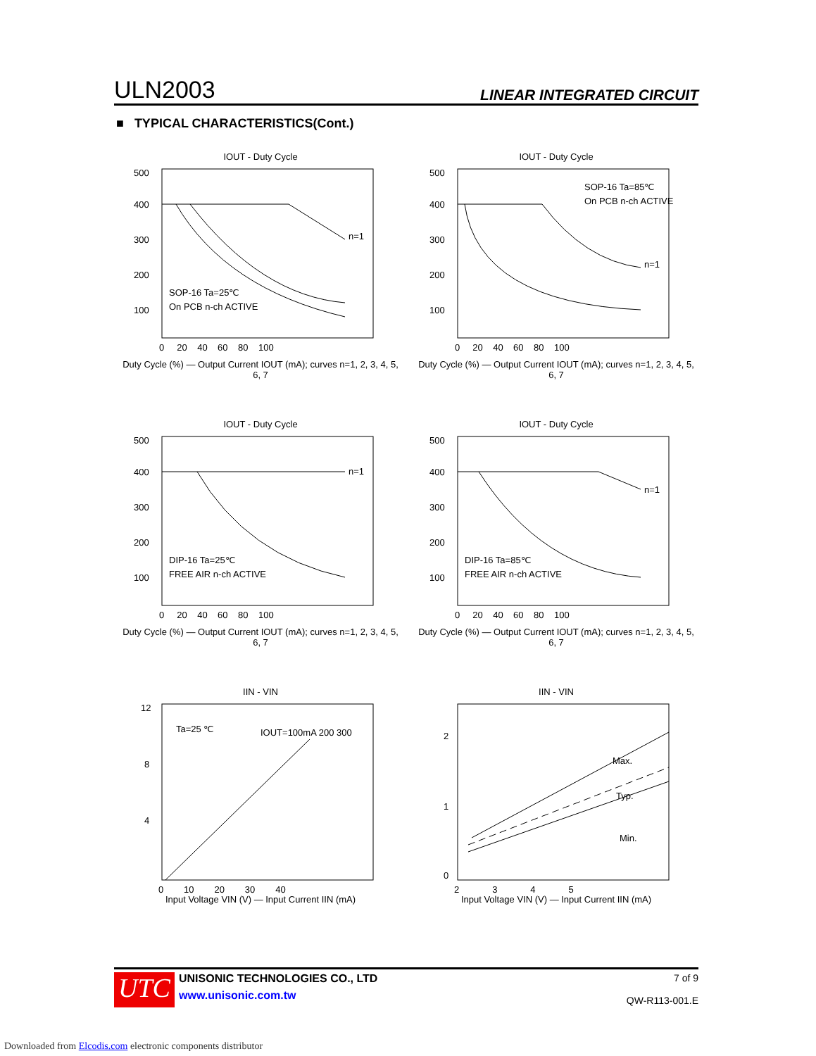ULN2003 LINEAR INTEGRATED CIRCUIT
■ TYPICAL CHARACTERISTICS(Cont.)
IOUT - Duty Cycle
500
400
300
200
100
n=1
SOP-16 Ta=25℃
On PCB n-ch ACTIVE
0 20 40 60 80 100
Duty Cycle (%) — Output Current IOUT (mA); curves n=1, 2, 3, 4, 5, 6, 7
IOUT - Duty Cycle
500
400
300
200
100
n=1
SOP-16 Ta=85℃
On PCB n-ch ACTIVE
0 20 40 60 80 100
Duty Cycle (%) — Output Current IOUT (mA); curves n=1, 2, 3, 4, 5, 6, 7
IOUT - Duty Cycle
500
400
300
200
100
n=1
DIP-16 Ta=25℃
FREE AIR n-ch ACTIVE
0 20 40 60 80 100
Duty Cycle (%) — Output Current IOUT (mA); curves n=1, 2, 3, 4, 5, 6, 7
IOUT - Duty Cycle
500
400
300
200
100
n=1
DIP-16 Ta=85℃
FREE AIR n-ch ACTIVE
0 20 40 60 80 100
Duty Cycle (%) — Output Current IOUT (mA); curves n=1, 2, 3, 4, 5, 6, 7
IIN - VIN
12
8
4
Ta=25 ℃
IOUT=100mA 200 300
0 10 20 30 40
Input Voltage VIN (V) — Input Current IIN (mA)
IIN - VIN
2
1
0
Max.
Typ.
Min.
2 3 4 5
Input Voltage VIN (V) — Input Current IIN (mA)
UTC
UNISONIC TECHNOLOGIES CO., LTD
www.unisonic.com.tw
7 of 9
QW-R113-001.E
Downloaded from Elcodis.com electronic components distributor